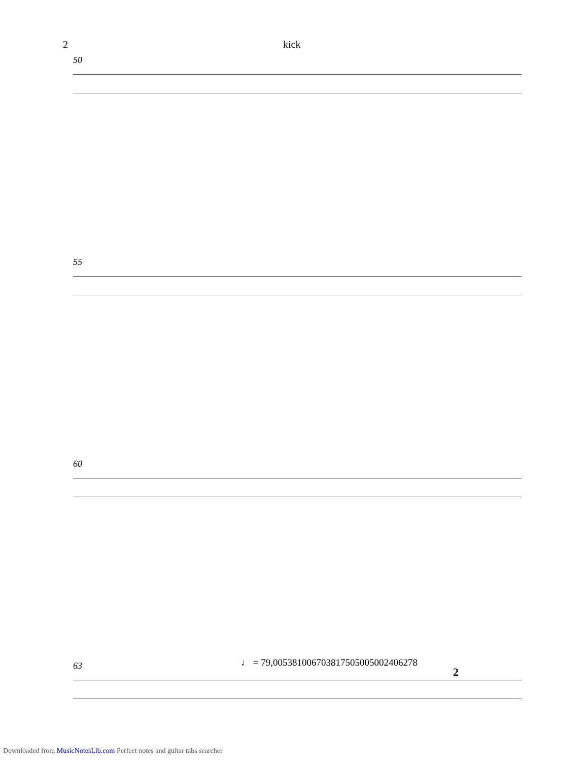2 kick
50
55
60
63
♩ = 79,005381006703817505005002406278
2
Downloaded from MusicNotesLib.com Perfect notes and guitar tabs searcher